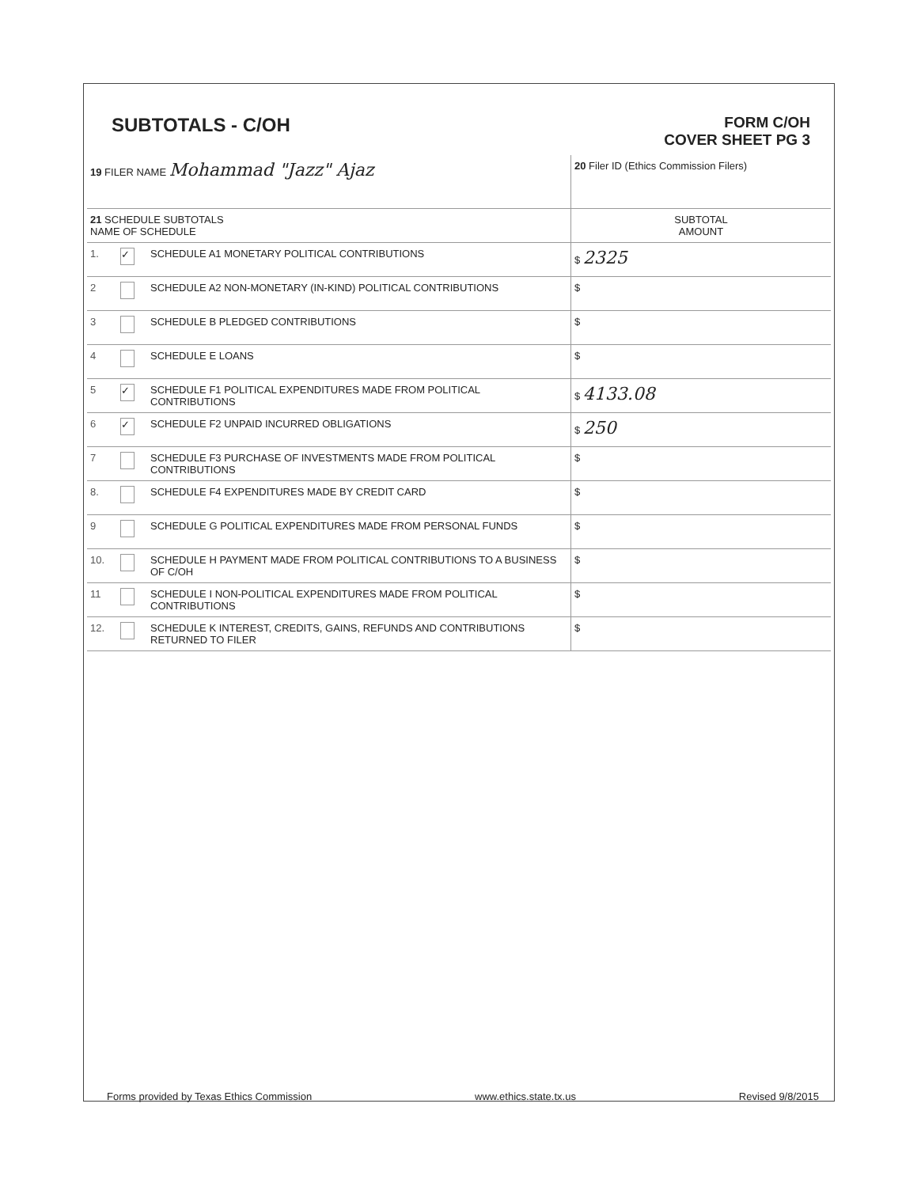SUBTOTALS - C/OH
FORM C/OH
COVER SHEET PG 3
| 19 FILER NAME Mohammad "Jazz" Ajaz | | | 20 Filer ID (Ethics Commission Filers) |
| 21 SCHEDULE SUBTOTALS NAME OF SCHEDULE | | | SUBTOTAL AMOUNT |
| 1. | ✓ | SCHEDULE A1 MONETARY POLITICAL CONTRIBUTIONS | $ 2325 |
| 2 | | SCHEDULE A2 NON-MONETARY (IN-KIND) POLITICAL CONTRIBUTIONS | $ |
| 3 | | SCHEDULE B PLEDGED CONTRIBUTIONS | $ |
| 4 | | SCHEDULE E LOANS | $ |
| 5 | ✓ | SCHEDULE F1 POLITICAL EXPENDITURES MADE FROM POLITICAL CONTRIBUTIONS | $ 4133.08 |
| 6 | ✓ | SCHEDULE F2 UNPAID INCURRED OBLIGATIONS | $ 250 |
| 7 | | SCHEDULE F3 PURCHASE OF INVESTMENTS MADE FROM POLITICAL CONTRIBUTIONS | $ |
| 8. | | SCHEDULE F4 EXPENDITURES MADE BY CREDIT CARD | $ |
| 9 | | SCHEDULE G POLITICAL EXPENDITURES MADE FROM PERSONAL FUNDS | $ |
| 10. | | SCHEDULE H PAYMENT MADE FROM POLITICAL CONTRIBUTIONS TO A BUSINESS OF C/OH | $ |
| 11 | | SCHEDULE I NON-POLITICAL EXPENDITURES MADE FROM POLITICAL CONTRIBUTIONS | $ |
| 12. | | SCHEDULE K INTEREST, CREDITS, GAINS, REFUNDS AND CONTRIBUTIONS RETURNED TO FILER | $ |
Forms provided by Texas Ethics Commission www.ethics.state.tx.us Revised 9/8/2015